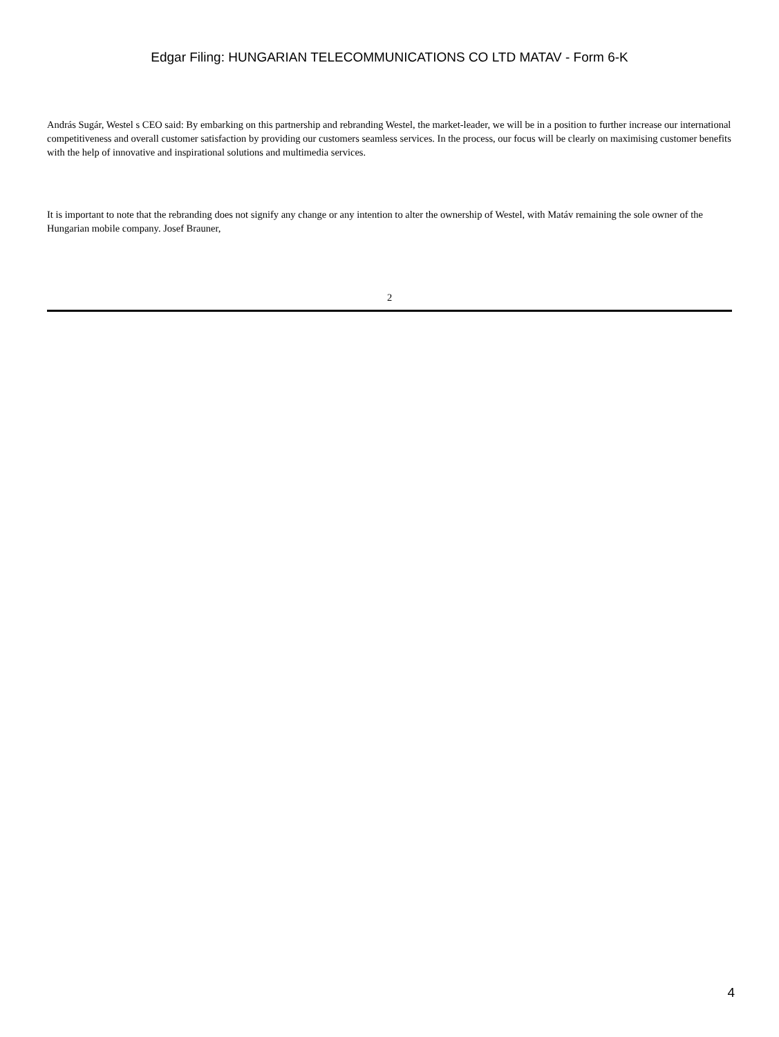Edgar Filing: HUNGARIAN TELECOMMUNICATIONS CO LTD MATAV - Form 6-K
András Sugár, Westel s CEO said: By embarking on this partnership and rebranding Westel, the market-leader, we will be in a position to further increase our international competitiveness and overall customer satisfaction by providing our customers seamless services. In the process, our focus will be clearly on maximising customer benefits with the help of innovative and inspirational solutions and multimedia services.
It is important to note that the rebranding does not signify any change or any intention to alter the ownership of Westel, with Matáv remaining the sole owner of the Hungarian mobile company. Josef Brauner,
2
4